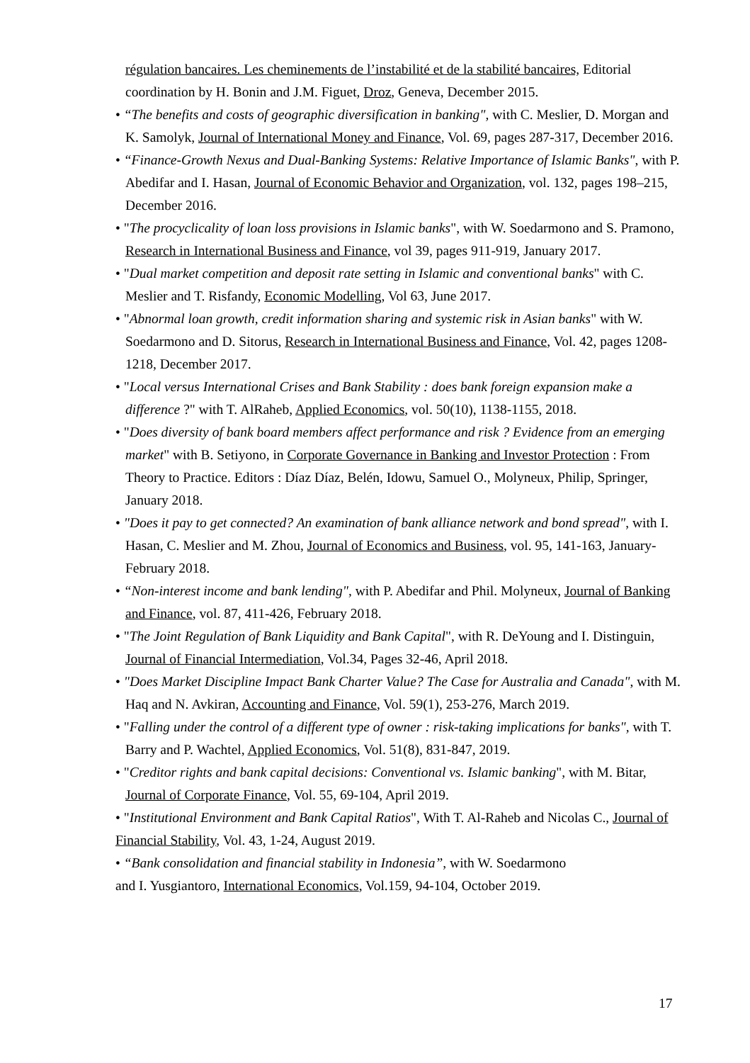régulation bancaires. Les cheminements de l’instabilité et de la stabilité bancaires, Editorial coordination by H. Bonin and J.M. Figuet, Droz, Geneva, December 2015.
• “The benefits and costs of geographic diversification in banking", with C. Meslier, D. Morgan and K. Samolyk, Journal of International Money and Finance, Vol. 69, pages 287-317, December 2016.
• “Finance-Growth Nexus and Dual-Banking Systems: Relative Importance of Islamic Banks", with P. Abedifar and I. Hasan, Journal of Economic Behavior and Organization, vol. 132, pages 198–215, December 2016.
• "The procyclicality of loan loss provisions in Islamic banks", with W. Soedarmono and S. Pramono, Research in International Business and Finance, vol 39, pages 911-919, January 2017.
• "Dual market competition and deposit rate setting in Islamic and conventional banks" with C. Meslier and T. Risfandy, Economic Modelling, Vol 63, June 2017.
• "Abnormal loan growth, credit information sharing and systemic risk in Asian banks" with W. Soedarmono and D. Sitorus, Research in International Business and Finance, Vol. 42, pages 1208-1218, December 2017.
• "Local versus International Crises and Bank Stability : does bank foreign expansion make a difference ?" with T. AlRaheb, Applied Economics, vol. 50(10), 1138-1155, 2018.
• "Does diversity of bank board members affect performance and risk ? Evidence from an emerging market" with B. Setiyono, in Corporate Governance in Banking and Investor Protection : From Theory to Practice. Editors : Díaz Díaz, Belén, Idowu, Samuel O., Molyneux, Philip, Springer, January 2018.
• "Does it pay to get connected? An examination of bank alliance network and bond spread", with I. Hasan, C. Meslier and M. Zhou, Journal of Economics and Business, vol. 95, 141-163, January-February 2018.
• “Non-interest income and bank lending", with P. Abedifar and Phil. Molyneux, Journal of Banking and Finance, vol. 87, 411-426, February 2018.
• "The Joint Regulation of Bank Liquidity and Bank Capital", with R. DeYoung and I. Distinguin, Journal of Financial Intermediation, Vol.34, Pages 32-46, April 2018.
• "Does Market Discipline Impact Bank Charter Value? The Case for Australia and Canada", with M. Haq and N. Avkiran, Accounting and Finance, Vol. 59(1), 253-276, March 2019.
• "Falling under the control of a different type of owner : risk-taking implications for banks", with T. Barry and P. Wachtel, Applied Economics, Vol. 51(8), 831-847, 2019.
• "Creditor rights and bank capital decisions: Conventional vs. Islamic banking", with M. Bitar, Journal of Corporate Finance, Vol. 55, 69-104, April 2019.
• "Institutional Environment and Bank Capital Ratios", With T. Al-Raheb and Nicolas C., Journal of Financial Stability, Vol. 43, 1-24, August 2019.
• “Bank consolidation and financial stability in Indonesia”, with W. Soedarmono
and I. Yusgiantoro, International Economics, Vol.159, 94-104, October 2019.
17